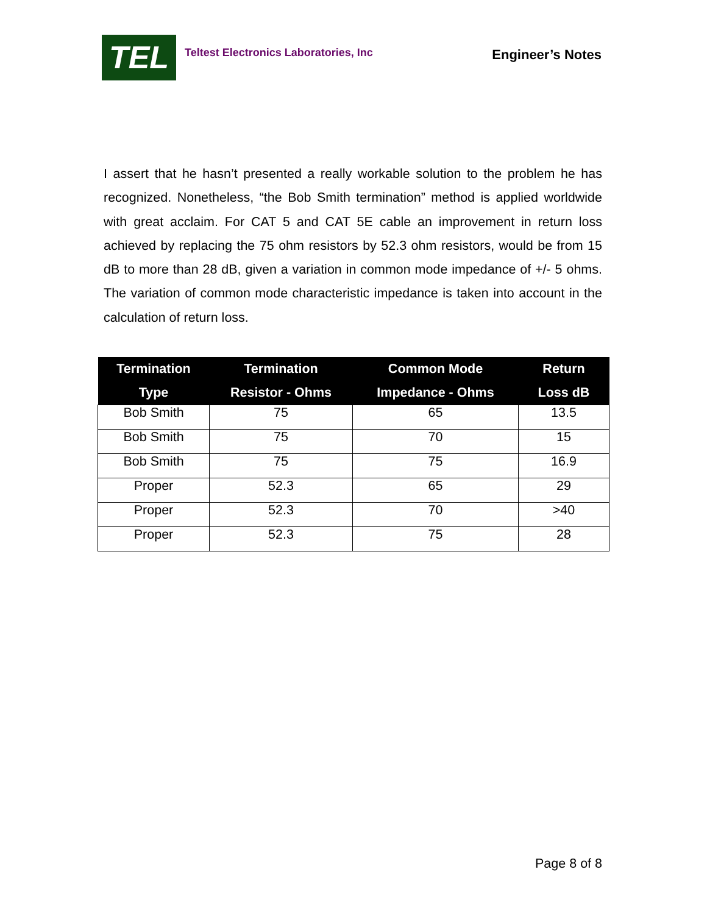TEL
Teltest Electronics Laboratories, Inc
Engineer’s Notes
I assert that he hasn’t presented a really workable solution to the problem he has recognized. Nonetheless, “the Bob Smith termination” method is applied worldwide with great acclaim. For CAT 5 and CAT 5E cable an improvement in return loss achieved by replacing the 75 ohm resistors by 52.3 ohm resistors, would be from 15 dB to more than 28 dB, given a variation in common mode impedance of +/- 5 ohms. The variation of common mode characteristic impedance is taken into account in the calculation of return loss.
| Termination Type | Termination Resistor - Ohms | Common Mode Impedance - Ohms | Return Loss dB |
| --- | --- | --- | --- |
| Bob Smith | 75 | 65 | 13.5 |
| Bob Smith | 75 | 70 | 15 |
| Bob Smith | 75 | 75 | 16.9 |
| Proper | 52.3 | 65 | 29 |
| Proper | 52.3 | 70 | >40 |
| Proper | 52.3 | 75 | 28 |
Page 8 of 8